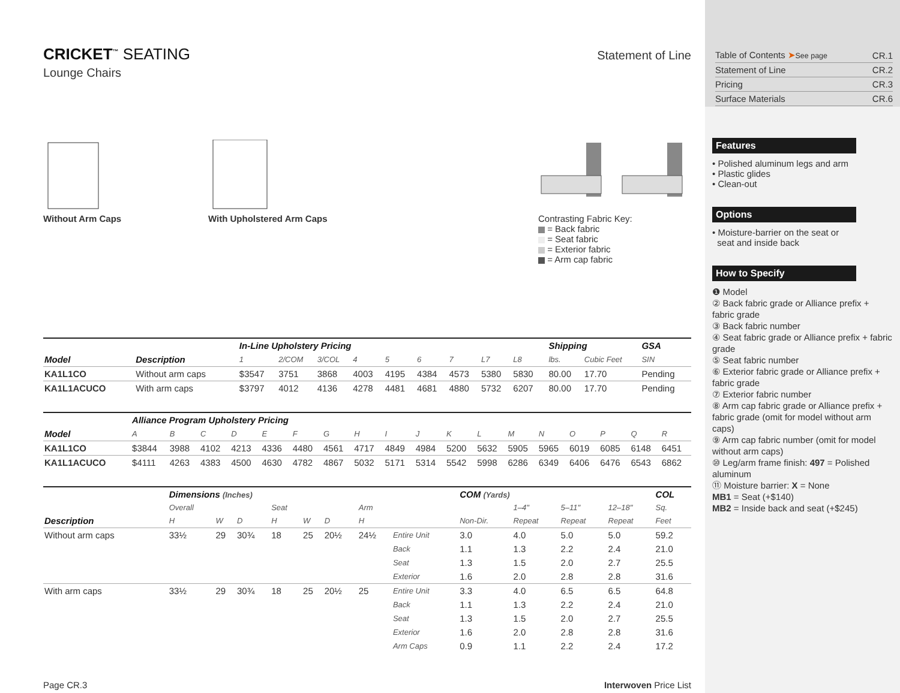CRICKET<sup>™</sup> SEATING
Lounge Chairs
Statement of Line
Without Arm Caps
With Upholstered Arm Caps
Contrasting Fabric Key:
= Back fabric
= Seat fabric
= Exterior fabric
= Arm cap fabric
| | | In-Line Upholstery Pricing | | | | | | | | | | Shipping | | GSA |
| --- | --- | --- | --- | --- | --- | --- | --- | --- | --- | --- | --- | --- | --- | --- |
| Model | Description | 1 | 2/COM | 3/COL | 4 | 5 | 6 | 7 | L7 | L8 | | lbs. | Cubic Feet | SIN |
| KA1L1CO | Without arm caps | $3547 | 3751 | 3868 | 4003 | 4195 | 4384 | 4573 | 5380 | 5830 | | 80.00 | 17.70 | Pending |
| KA1L1ACUCO | With arm caps | $3797 | 4012 | 4136 | 4278 | 4481 | 4681 | 4880 | 5732 | 6207 | | 80.00 | 17.70 | Pending |
| | Alliance Program Upholstery Pricing | | | | | | | | | | | | | | | | | |
| --- | --- | --- | --- | --- | --- | --- | --- | --- | --- | --- | --- | --- | --- | --- | --- | --- | --- | --- |
| Model | A | B | C | D | E | F | G | H | I | J | K | L | M | N | O | P | Q | R |
| KA1L1CO | $3844 | 3988 | 4102 | 4213 | 4336 | 4480 | 4561 | 4717 | 4849 | 4984 | 5200 | 5632 | 5905 | 5965 | 6019 | 6085 | 6148 | 6451 |
| KA1L1ACUCO | $4111 | 4263 | 4383 | 4500 | 4630 | 4782 | 4867 | 5032 | 5171 | 5314 | 5542 | 5998 | 6286 | 6349 | 6406 | 6476 | 6543 | 6862 |
| | Dimensions (Inches) | | | | | | | | COM (Yards) | | | | COL |
| | Overall | | | Seat | | | Arm | | | 1–4" | 5–11" | 12–18" | Sq. |
| Description | H | W | D | H | W | D | H | | Non-Dir. | Repeat | Repeat | Repeat | Feet |
| Without arm caps | 33½ | 29 | 30¾ | 18 | 25 | 20½ | 24½ | Entire Unit | 3.0 | 4.0 | 5.0 | 5.0 | 59.2 |
| | | | | | | | | Back | 1.1 | 1.3 | 2.2 | 2.4 | 21.0 |
| | | | | | | | | Seat | 1.3 | 1.5 | 2.0 | 2.7 | 25.5 |
| | | | | | | | | Exterior | 1.6 | 2.0 | 2.8 | 2.8 | 31.6 |
| With arm caps | 33½ | 29 | 30¾ | 18 | 25 | 20½ | 25 | Entire Unit | 3.3 | 4.0 | 6.5 | 6.5 | 64.8 |
| | | | | | | | | Back | 1.1 | 1.3 | 2.2 | 2.4 | 21.0 |
| | | | | | | | | Seat | 1.3 | 1.5 | 2.0 | 2.7 | 25.5 |
| | | | | | | | | Exterior | 1.6 | 2.0 | 2.8 | 2.8 | 31.6 |
| | | | | | | | | Arm Caps | 0.9 | 1.1 | 2.2 | 2.4 | 17.2 |
Page CR.3 Interwoven Price List
| Table of Contents ➤ See page | CR.1 |
| Statement of Line | CR.2 |
| Pricing | CR.3 |
| Surface Materials | CR.6 |
Features
• Polished aluminum legs and arm
• Plastic glides
• Clean-out
Options
• Moisture-barrier on the seat or
seat and inside back
How to Specify
❶ Model
② Back fabric grade or Alliance prefix + fabric grade
③ Back fabric number
④ Seat fabric grade or Alliance prefix + fabric grade
⑤ Seat fabric number
⑥ Exterior fabric grade or Alliance prefix + fabric grade
⑦ Exterior fabric number
⑧ Arm cap fabric grade or Alliance prefix + fabric grade (omit for model without arm caps)
⑨ Arm cap fabric number (omit for model without arm caps)
⑩ Leg/arm frame finish: 497 = Polished aluminum
⑪ Moisture barrier: X = None
MB1 = Seat (+$140)
MB2 = Inside back and seat (+$245)